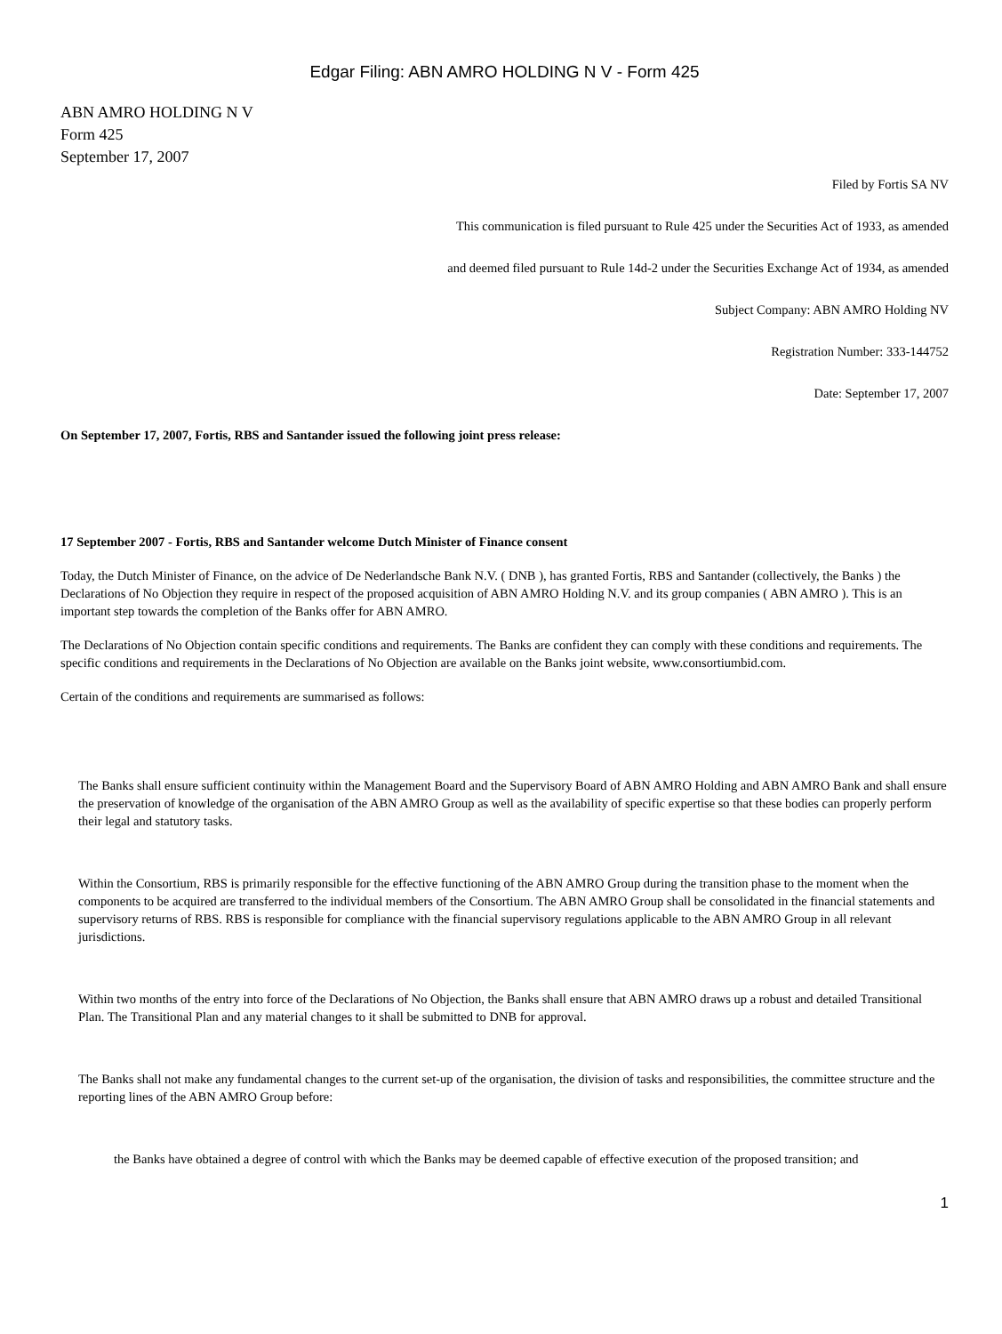Edgar Filing: ABN AMRO HOLDING N V - Form 425
ABN AMRO HOLDING N V
Form 425
September 17, 2007
Filed by Fortis SA NV
This communication is filed pursuant to Rule 425 under the Securities Act of 1933, as amended
and deemed filed pursuant to Rule 14d-2 under the Securities Exchange Act of 1934, as amended
Subject Company: ABN AMRO Holding NV
Registration Number: 333-144752
Date: September 17, 2007
On September 17, 2007, Fortis, RBS and Santander issued the following joint press release:
17 September 2007 - Fortis, RBS and Santander welcome Dutch Minister of Finance consent
Today, the Dutch Minister of Finance, on the advice of De Nederlandsche Bank N.V. ( DNB ), has granted Fortis, RBS and Santander (collectively, the Banks ) the Declarations of No Objection they require in respect of the proposed acquisition of ABN AMRO Holding N.V. and its group companies ( ABN AMRO ). This is an important step towards the completion of the Banks offer for ABN AMRO.
The Declarations of No Objection contain specific conditions and requirements. The Banks are confident they can comply with these conditions and requirements. The specific conditions and requirements in the Declarations of No Objection are available on the Banks joint website, www.consortiumbid.com.
Certain of the conditions and requirements are summarised as follows:
The Banks shall ensure sufficient continuity within the Management Board and the Supervisory Board of ABN AMRO Holding and ABN AMRO Bank and shall ensure the preservation of knowledge of the organisation of the ABN AMRO Group as well as the availability of specific expertise so that these bodies can properly perform their legal and statutory tasks.
Within the Consortium, RBS is primarily responsible for the effective functioning of the ABN AMRO Group during the transition phase to the moment when the components to be acquired are transferred to the individual members of the Consortium. The ABN AMRO Group shall be consolidated in the financial statements and supervisory returns of RBS. RBS is responsible for compliance with the financial supervisory regulations applicable to the ABN AMRO Group in all relevant jurisdictions.
Within two months of the entry into force of the Declarations of No Objection, the Banks shall ensure that ABN AMRO draws up a robust and detailed Transitional Plan. The Transitional Plan and any material changes to it shall be submitted to DNB for approval.
The Banks shall not make any fundamental changes to the current set-up of the organisation, the division of tasks and responsibilities, the committee structure and the reporting lines of the ABN AMRO Group before:
the Banks have obtained a degree of control with which the Banks may be deemed capable of effective execution of the proposed transition; and
1